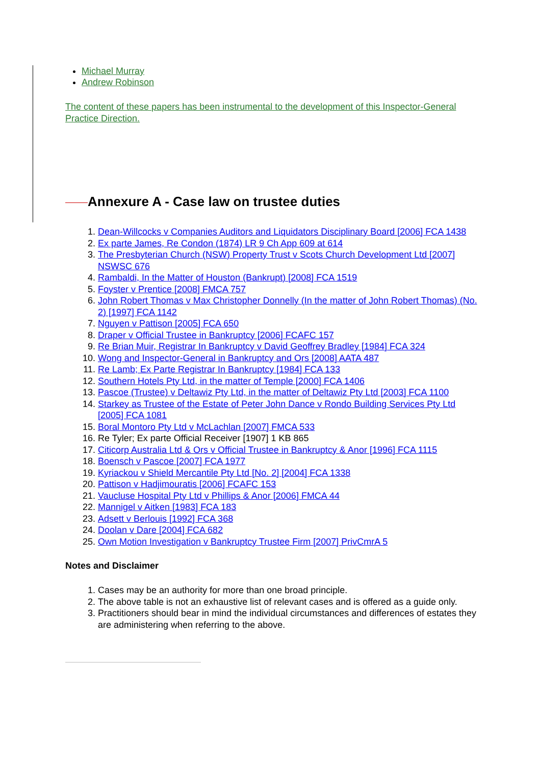Michael Murray
Andrew Robinson
The content of these papers has been instrumental to the development of this Inspector-General Practice Direction.
Annexure A - Case law on trustee duties
1. Dean-Willcocks v Companies Auditors and Liquidators Disciplinary Board [2006] FCA 1438
2. Ex parte James, Re Condon (1874) LR 9 Ch App 609 at 614
3. The Presbyterian Church (NSW) Property Trust v Scots Church Development Ltd [2007] NSWSC 676
4. Rambaldi, In the Matter of Houston (Bankrupt) [2008] FCA 1519
5. Foyster v Prentice [2008] FMCA 757
6. John Robert Thomas v Max Christopher Donnelly (In the matter of John Robert Thomas) (No. 2) [1997] FCA 1142
7. Nguyen v Pattison [2005] FCA 650
8. Draper v Official Trustee in Bankruptcy [2006] FCAFC 157
9. Re Brian Muir, Registrar In Bankruptcy v David Geoffrey Bradley [1984] FCA 324
10. Wong and Inspector-General in Bankruptcy and Ors [2008] AATA 487
11. Re Lamb; Ex Parte Registrar In Bankruptcy [1984] FCA 133
12. Southern Hotels Pty Ltd, in the matter of Temple [2000] FCA 1406
13. Pascoe (Trustee) v Deltawiz Pty Ltd, in the matter of Deltawiz Pty Ltd [2003] FCA 1100
14. Starkey as Trustee of the Estate of Peter John Dance v Rondo Building Services Pty Ltd [2005] FCA 1081
15. Boral Montoro Pty Ltd v McLachlan [2007] FMCA 533
16. Re Tyler; Ex parte Official Receiver [1907] 1 KB 865
17. Citicorp Australia Ltd & Ors v Official Trustee in Bankruptcy & Anor [1996] FCA 1115
18. Boensch v Pascoe [2007] FCA 1977
19. Kyriackou v Shield Mercantile Pty Ltd [No. 2] [2004] FCA 1338
20. Pattison v Hadjimouratis [2006] FCAFC 153
21. Vaucluse Hospital Pty Ltd v Phillips & Anor [2006] FMCA 44
22. Mannigel v Aitken [1983] FCA 183
23. Adsett v Berlouis [1992] FCA 368
24. Doolan v Dare [2004] FCA 682
25. Own Motion Investigation v Bankruptcy Trustee Firm [2007] PrivCmrA 5
Notes and Disclaimer
1. Cases may be an authority for more than one broad principle.
2. The above table is not an exhaustive list of relevant cases and is offered as a guide only.
3. Practitioners should bear in mind the individual circumstances and differences of estates they are administering when referring to the above.